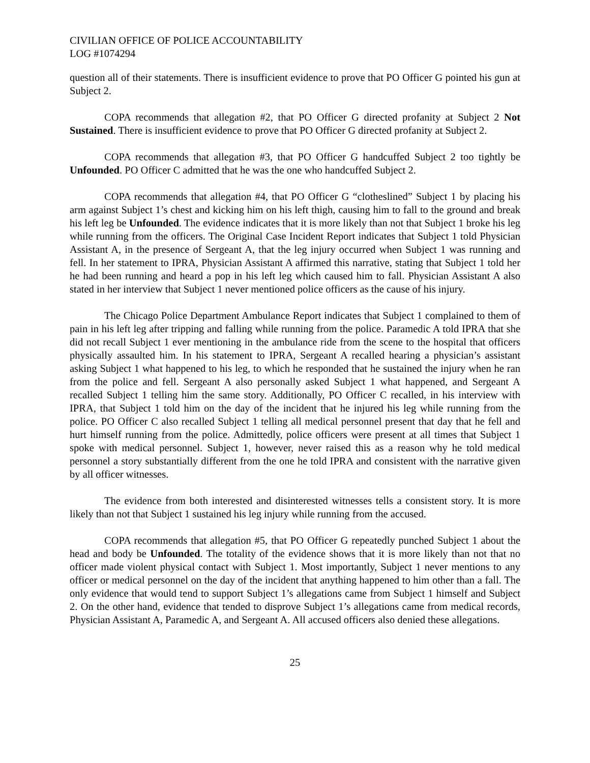CIVILIAN OFFICE OF POLICE ACCOUNTABILITY
LOG #1074294
question all of their statements. There is insufficient evidence to prove that PO Officer G pointed his gun at Subject 2.
COPA recommends that allegation #2, that PO Officer G directed profanity at Subject 2 Not Sustained. There is insufficient evidence to prove that PO Officer G directed profanity at Subject 2.
COPA recommends that allegation #3, that PO Officer G handcuffed Subject 2 too tightly be Unfounded. PO Officer C admitted that he was the one who handcuffed Subject 2.
COPA recommends that allegation #4, that PO Officer G “clotheslined” Subject 1 by placing his arm against Subject 1’s chest and kicking him on his left thigh, causing him to fall to the ground and break his left leg be Unfounded. The evidence indicates that it is more likely than not that Subject 1 broke his leg while running from the officers. The Original Case Incident Report indicates that Subject 1 told Physician Assistant A, in the presence of Sergeant A, that the leg injury occurred when Subject 1 was running and fell. In her statement to IPRA, Physician Assistant A affirmed this narrative, stating that Subject 1 told her he had been running and heard a pop in his left leg which caused him to fall. Physician Assistant A also stated in her interview that Subject 1 never mentioned police officers as the cause of his injury.
The Chicago Police Department Ambulance Report indicates that Subject 1 complained to them of pain in his left leg after tripping and falling while running from the police. Paramedic A told IPRA that she did not recall Subject 1 ever mentioning in the ambulance ride from the scene to the hospital that officers physically assaulted him. In his statement to IPRA, Sergeant A recalled hearing a physician’s assistant asking Subject 1 what happened to his leg, to which he responded that he sustained the injury when he ran from the police and fell. Sergeant A also personally asked Subject 1 what happened, and Sergeant A recalled Subject 1 telling him the same story. Additionally, PO Officer C recalled, in his interview with IPRA, that Subject 1 told him on the day of the incident that he injured his leg while running from the police. PO Officer C also recalled Subject 1 telling all medical personnel present that day that he fell and hurt himself running from the police. Admittedly, police officers were present at all times that Subject 1 spoke with medical personnel. Subject 1, however, never raised this as a reason why he told medical personnel a story substantially different from the one he told IPRA and consistent with the narrative given by all officer witnesses.
The evidence from both interested and disinterested witnesses tells a consistent story. It is more likely than not that Subject 1 sustained his leg injury while running from the accused.
COPA recommends that allegation #5, that PO Officer G repeatedly punched Subject 1 about the head and body be Unfounded. The totality of the evidence shows that it is more likely than not that no officer made violent physical contact with Subject 1. Most importantly, Subject 1 never mentions to any officer or medical personnel on the day of the incident that anything happened to him other than a fall. The only evidence that would tend to support Subject 1’s allegations came from Subject 1 himself and Subject 2. On the other hand, evidence that tended to disprove Subject 1’s allegations came from medical records, Physician Assistant A, Paramedic A, and Sergeant A. All accused officers also denied these allegations.
25